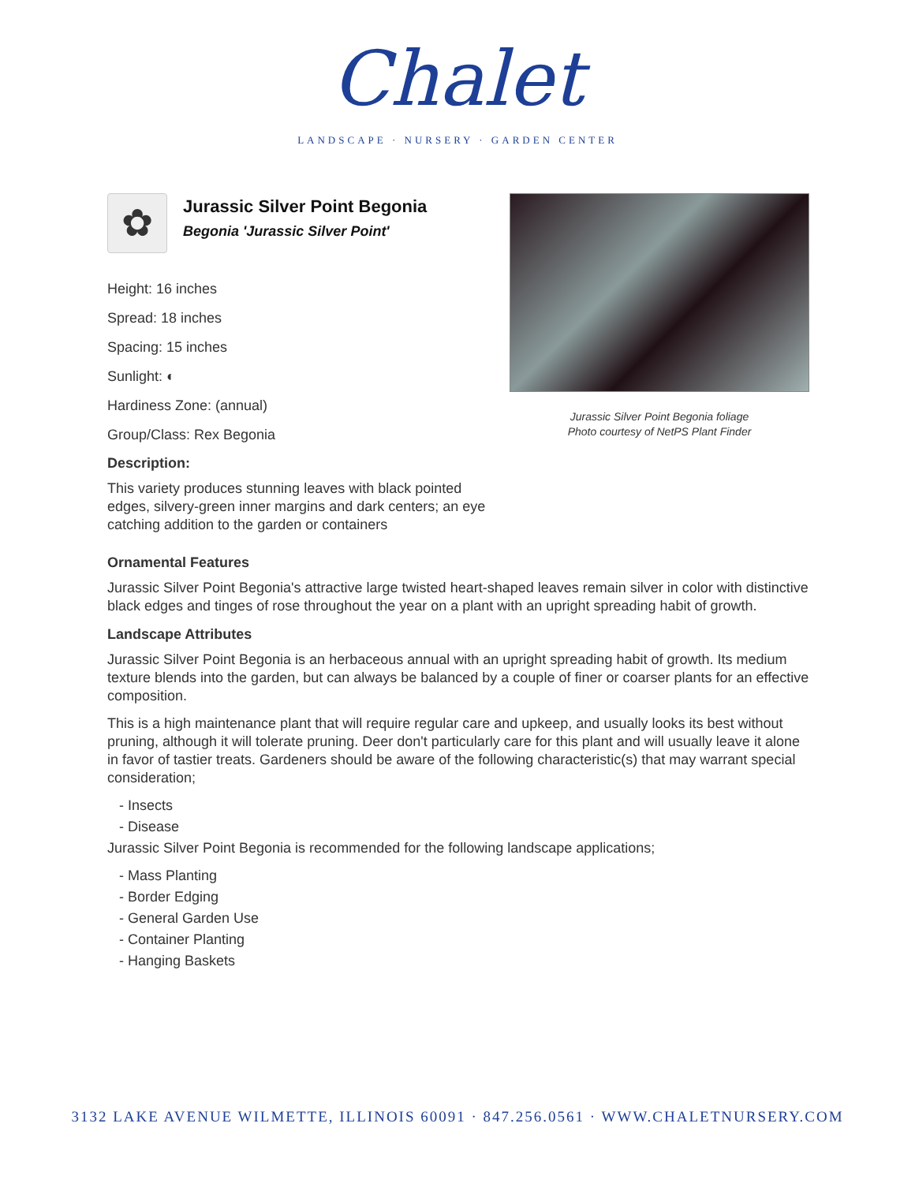Chalet
LANDSCAPE · NURSERY · GARDEN CENTER
✿
Jurassic Silver Point Begonia
Begonia 'Jurassic Silver Point'
Height: 16 inches
Spread: 18 inches
Spacing: 15 inches
Sunlight: ◐
Hardiness Zone: (annual)
Group/Class: Rex Begonia
Description:
This variety produces stunning leaves with black pointed edges, silvery-green inner margins and dark centers; an eye catching addition to the garden or containers
Jurassic Silver Point Begonia foliage
Photo courtesy of NetPS Plant Finder
Ornamental Features
Jurassic Silver Point Begonia's attractive large twisted heart-shaped leaves remain silver in color with distinctive black edges and tinges of rose throughout the year on a plant with an upright spreading habit of growth.
Landscape Attributes
Jurassic Silver Point Begonia is an herbaceous annual with an upright spreading habit of growth. Its medium texture blends into the garden, but can always be balanced by a couple of finer or coarser plants for an effective composition.
This is a high maintenance plant that will require regular care and upkeep, and usually looks its best without pruning, although it will tolerate pruning. Deer don't particularly care for this plant and will usually leave it alone in favor of tastier treats. Gardeners should be aware of the following characteristic(s) that may warrant special consideration;
- Insects
- Disease
Jurassic Silver Point Begonia is recommended for the following landscape applications;
- Mass Planting
- Border Edging
- General Garden Use
- Container Planting
- Hanging Baskets
3132 LAKE AVENUE WILMETTE, ILLINOIS 60091 · 847.256.0561 · WWW.CHALETNURSERY.COM